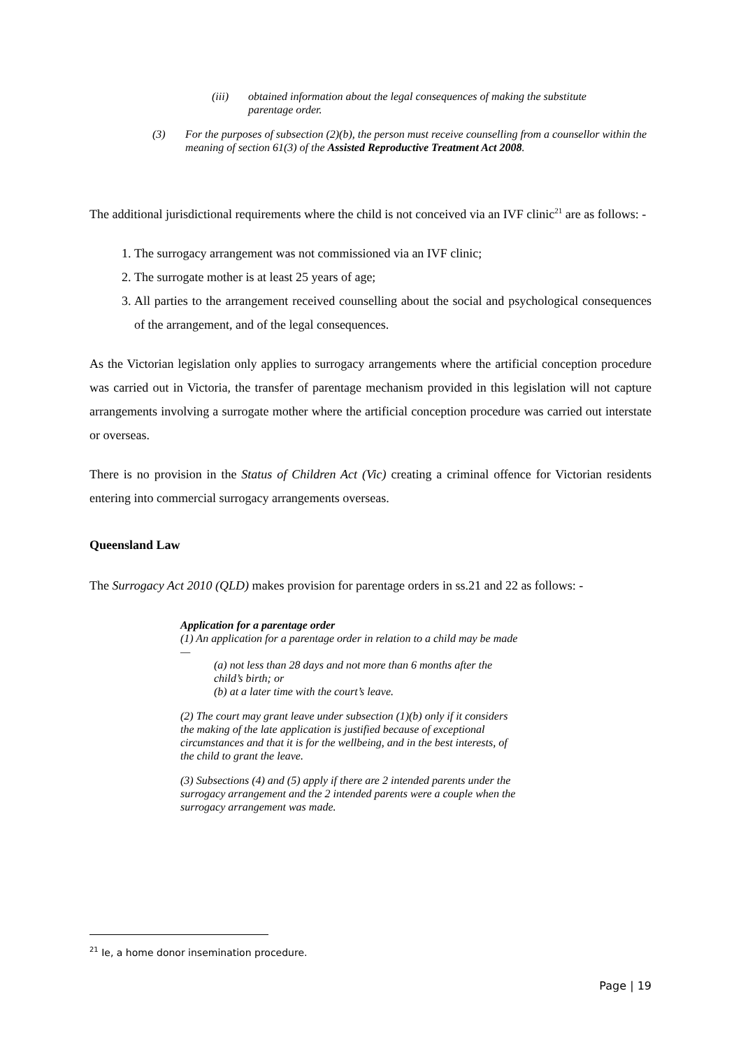(iii) obtained information about the legal consequences of making the substitute parentage order.
(3) For the purposes of subsection (2)(b), the person must receive counselling from a counsellor within the meaning of section 61(3) of the Assisted Reproductive Treatment Act 2008.
The additional jurisdictional requirements where the child is not conceived via an IVF clinic<sup>21</sup> are as follows: -
1. The surrogacy arrangement was not commissioned via an IVF clinic;
2. The surrogate mother is at least 25 years of age;
3. All parties to the arrangement received counselling about the social and psychological consequences of the arrangement, and of the legal consequences.
As the Victorian legislation only applies to surrogacy arrangements where the artificial conception procedure was carried out in Victoria, the transfer of parentage mechanism provided in this legislation will not capture arrangements involving a surrogate mother where the artificial conception procedure was carried out interstate or overseas.
There is no provision in the Status of Children Act (Vic) creating a criminal offence for Victorian residents entering into commercial surrogacy arrangements overseas.
Queensland Law
The Surrogacy Act 2010 (QLD) makes provision for parentage orders in ss.21 and 22 as follows: -
Application for a parentage order
(1) An application for a parentage order in relation to a child may be made—
(a) not less than 28 days and not more than 6 months after the child’s birth; or
(b) at a later time with the court’s leave.
(2) The court may grant leave under subsection (1)(b) only if it considers the making of the late application is justified because of exceptional circumstances and that it is for the wellbeing, and in the best interests, of the child to grant the leave.
(3) Subsections (4) and (5) apply if there are 2 intended parents under the surrogacy arrangement and the 2 intended parents were a couple when the surrogacy arrangement was made.
<sup>21</sup> Ie, a home donor insemination procedure.
Page | 19